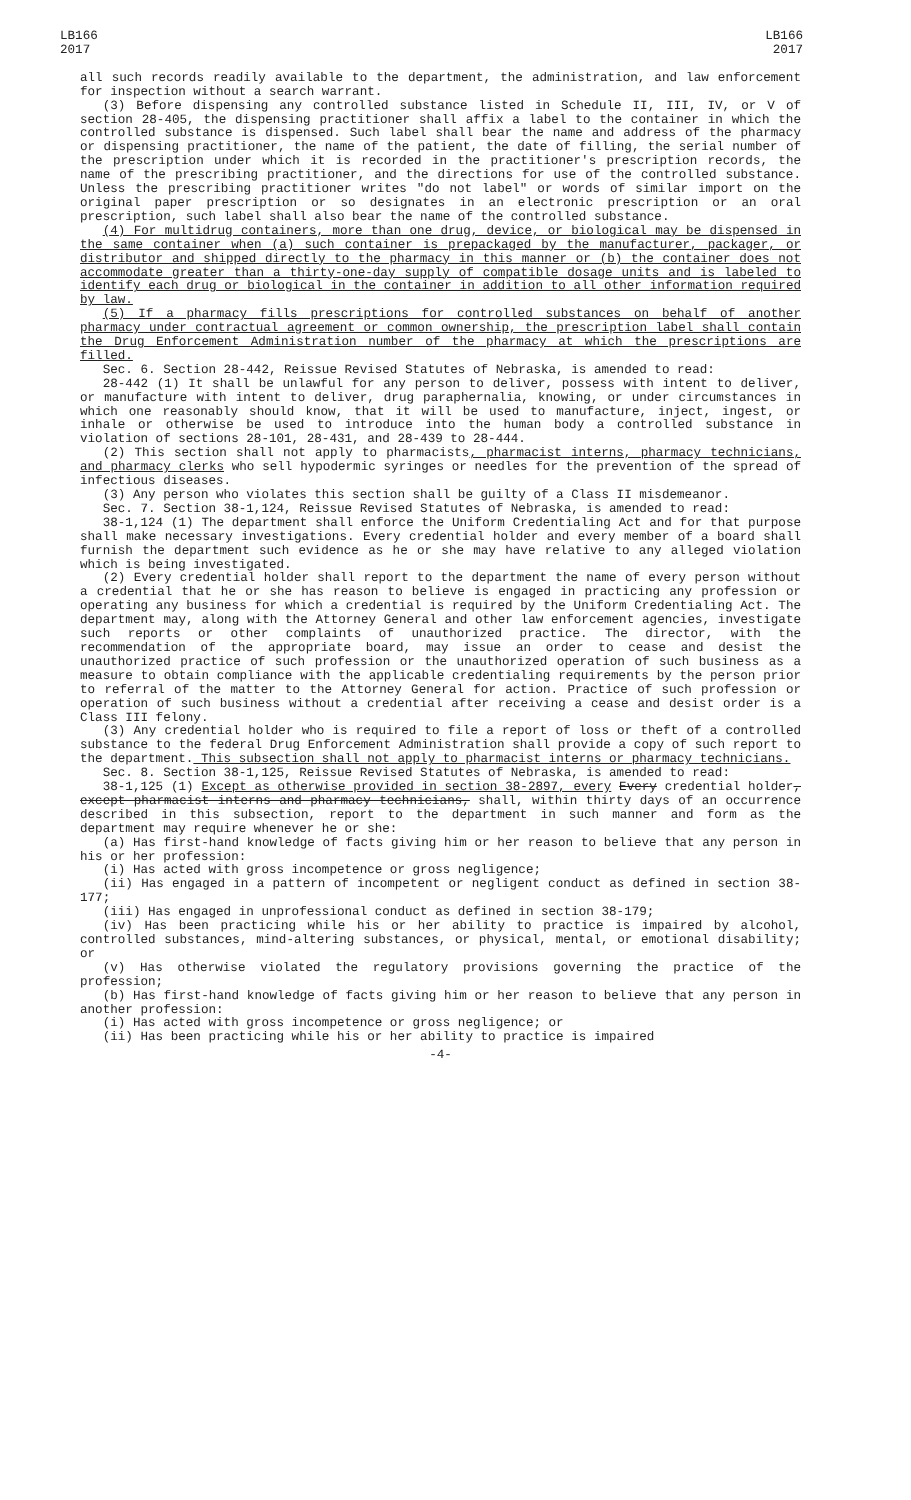LB166
2017
LB166
2017
all such records readily available to the department, the administration, and law enforcement for inspection without a search warrant.
(3) Before dispensing any controlled substance listed in Schedule II, III, IV, or V of section 28-405, the dispensing practitioner shall affix a label to the container in which the controlled substance is dispensed. Such label shall bear the name and address of the pharmacy or dispensing practitioner, the name of the patient, the date of filling, the serial number of the prescription under which it is recorded in the practitioner's prescription records, the name of the prescribing practitioner, and the directions for use of the controlled substance. Unless the prescribing practitioner writes "do not label" or words of similar import on the original paper prescription or so designates in an electronic prescription or an oral prescription, such label shall also bear the name of the controlled substance.
(4) For multidrug containers, more than one drug, device, or biological may be dispensed in the same container when (a) such container is prepackaged by the manufacturer, packager, or distributor and shipped directly to the pharmacy in this manner or (b) the container does not accommodate greater than a thirty-one-day supply of compatible dosage units and is labeled to identify each drug or biological in the container in addition to all other information required by law.
(5) If a pharmacy fills prescriptions for controlled substances on behalf of another pharmacy under contractual agreement or common ownership, the prescription label shall contain the Drug Enforcement Administration number of the pharmacy at which the prescriptions are filled.
Sec. 6. Section 28-442, Reissue Revised Statutes of Nebraska, is amended to read:
28-442 (1) It shall be unlawful for any person to deliver, possess with intent to deliver, or manufacture with intent to deliver, drug paraphernalia, knowing, or under circumstances in which one reasonably should know, that it will be used to manufacture, inject, ingest, or inhale or otherwise be used to introduce into the human body a controlled substance in violation of sections 28-101, 28-431, and 28-439 to 28-444.
(2) This section shall not apply to pharmacists, pharmacist interns, pharmacy technicians, and pharmacy clerks who sell hypodermic syringes or needles for the prevention of the spread of infectious diseases.
(3) Any person who violates this section shall be guilty of a Class II misdemeanor.
Sec. 7. Section 38-1,124, Reissue Revised Statutes of Nebraska, is amended to read:
38-1,124 (1) The department shall enforce the Uniform Credentialing Act and for that purpose shall make necessary investigations. Every credential holder and every member of a board shall furnish the department such evidence as he or she may have relative to any alleged violation which is being investigated.
(2) Every credential holder shall report to the department the name of every person without a credential that he or she has reason to believe is engaged in practicing any profession or operating any business for which a credential is required by the Uniform Credentialing Act. The department may, along with the Attorney General and other law enforcement agencies, investigate such reports or other complaints of unauthorized practice. The director, with the recommendation of the appropriate board, may issue an order to cease and desist the unauthorized practice of such profession or the unauthorized operation of such business as a measure to obtain compliance with the applicable credentialing requirements by the person prior to referral of the matter to the Attorney General for action. Practice of such profession or operation of such business without a credential after receiving a cease and desist order is a Class III felony.
(3) Any credential holder who is required to file a report of loss or theft of a controlled substance to the federal Drug Enforcement Administration shall provide a copy of such report to the department. This subsection shall not apply to pharmacist interns or pharmacy technicians.
Sec. 8. Section 38-1,125, Reissue Revised Statutes of Nebraska, is amended to read:
38-1,125 (1) Except as otherwise provided in section 38-2897, every Every credential holder, except pharmacist interns and pharmacy technicians, shall, within thirty days of an occurrence described in this subsection, report to the department in such manner and form as the department may require whenever he or she:
(a) Has first-hand knowledge of facts giving him or her reason to believe that any person in his or her profession:
(i) Has acted with gross incompetence or gross negligence;
(ii) Has engaged in a pattern of incompetent or negligent conduct as defined in section 38-177;
(iii) Has engaged in unprofessional conduct as defined in section 38-179;
(iv) Has been practicing while his or her ability to practice is impaired by alcohol, controlled substances, mind-altering substances, or physical, mental, or emotional disability; or
(v) Has otherwise violated the regulatory provisions governing the practice of the profession;
(b) Has first-hand knowledge of facts giving him or her reason to believe that any person in another profession:
(i) Has acted with gross incompetence or gross negligence; or
(ii) Has been practicing while his or her ability to practice is impaired
-4-